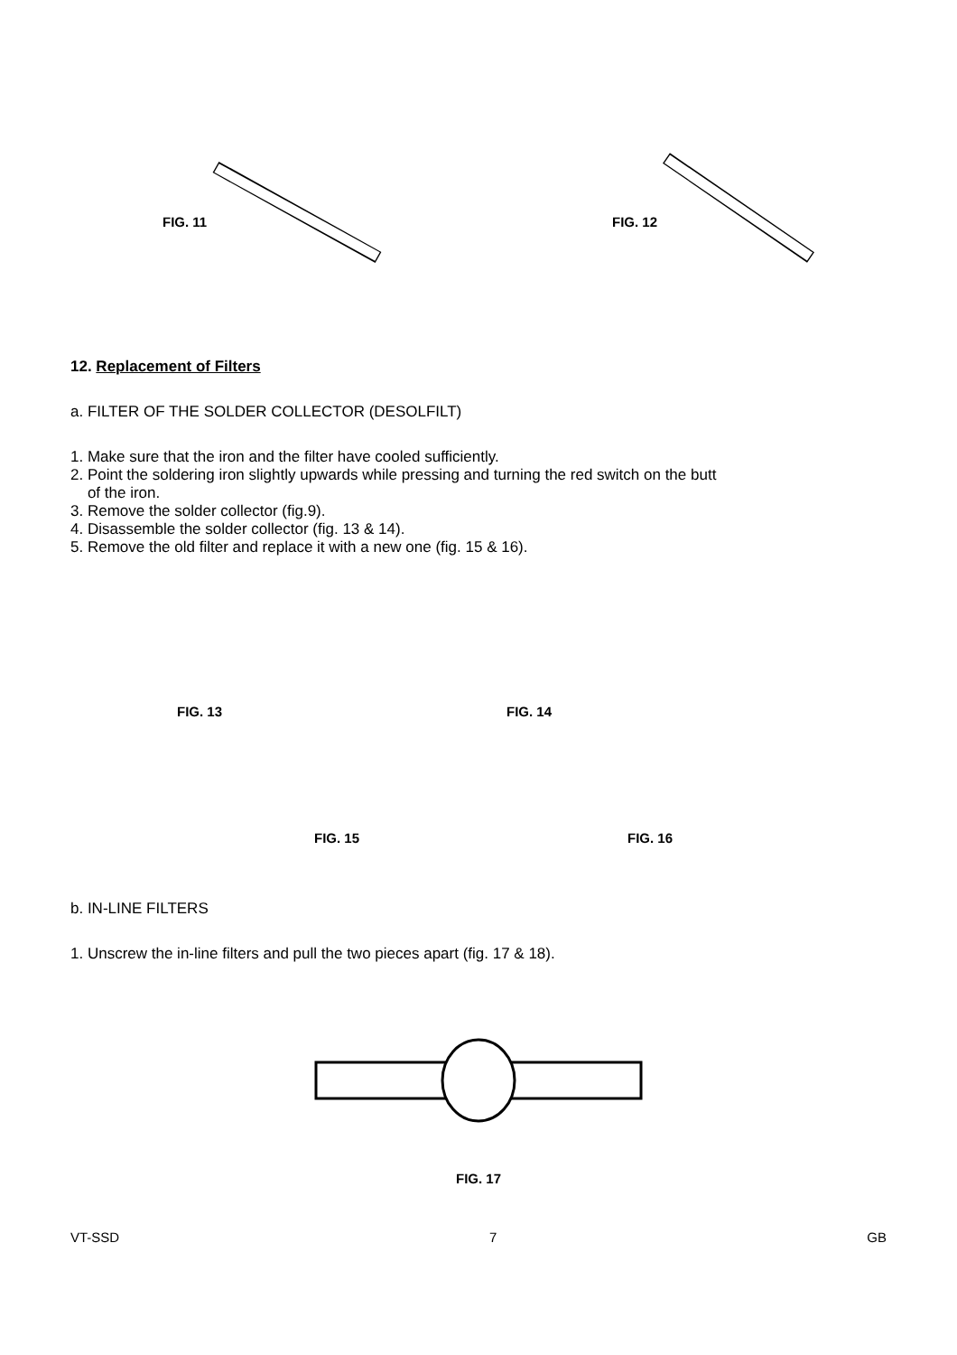FIG. 11 FIG. 12
12. Replacement of Filters
a. FILTER OF THE SOLDER COLLECTOR (DESOLFILT)
1. Make sure that the iron and the filter have cooled sufficiently.
2. Point the soldering iron slightly upwards while pressing and turning the red switch on the butt
of the iron.
3. Remove the solder collector (fig.9).
4. Disassemble the solder collector (fig. 13 & 14).
5. Remove the old filter and replace it with a new one (fig. 15 & 16).
FIG. 13 FIG. 14
FIG. 15 FIG. 16
b. IN-LINE FILTERS
1. Unscrew the in-line filters and pull the two pieces apart (fig. 17 & 18).
FIG. 17
VT-SSD 7 GB